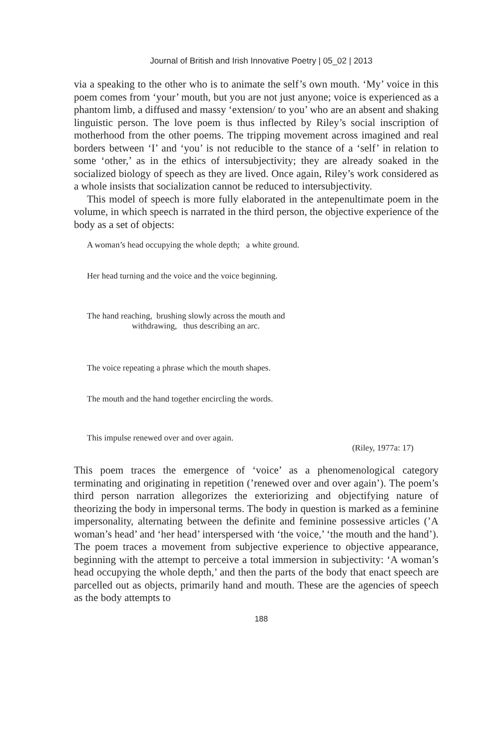Journal of British and Irish Innovative Poetry | 05_02 | 2013
via a speaking to the other who is to animate the self’s own mouth. ‘My’ voice in this poem comes from ‘your’ mouth, but you are not just anyone; voice is experienced as a phantom limb, a diffused and massy ‘extension/ to you’ who are an absent and shaking linguistic person. The love poem is thus inflected by Riley’s social inscription of motherhood from the other poems. The tripping movement across imagined and real borders between ‘I’ and ‘you’ is not reducible to the stance of a ‘self’ in relation to some ‘other,’ as in the ethics of intersubjectivity; they are already soaked in the socialized biology of speech as they are lived. Once again, Riley’s work considered as a whole insists that socialization cannot be reduced to intersubjectivity.
This model of speech is more fully elaborated in the antepenultimate poem in the volume, in which speech is narrated in the third person, the objective experience of the body as a set of objects:
A woman’s head occupying the whole depth; a white ground.
Her head turning and the voice and the voice beginning.
The hand reaching, brushing slowly across the mouth and
withdrawing, thus describing an arc.
The voice repeating a phrase which the mouth shapes.
The mouth and the hand together encircling the words.
This impulse renewed over and over again.
(Riley, 1977a: 17)
This poem traces the emergence of ‘voice’ as a phenomenological category terminating and originating in repetition (’renewed over and over again’). The poem’s third person narration allegorizes the exteriorizing and objectifying nature of theorizing the body in impersonal terms. The body in question is marked as a feminine impersonality, alternating between the definite and feminine possessive articles (’A woman’s head’ and ‘her head’ interspersed with ‘the voice,’ ‘the mouth and the hand’). The poem traces a movement from subjective experience to objective appearance, beginning with the attempt to perceive a total immersion in subjectivity: ‘A woman’s head occupying the whole depth,’ and then the parts of the body that enact speech are parcelled out as objects, primarily hand and mouth. These are the agencies of speech as the body attempts to
188